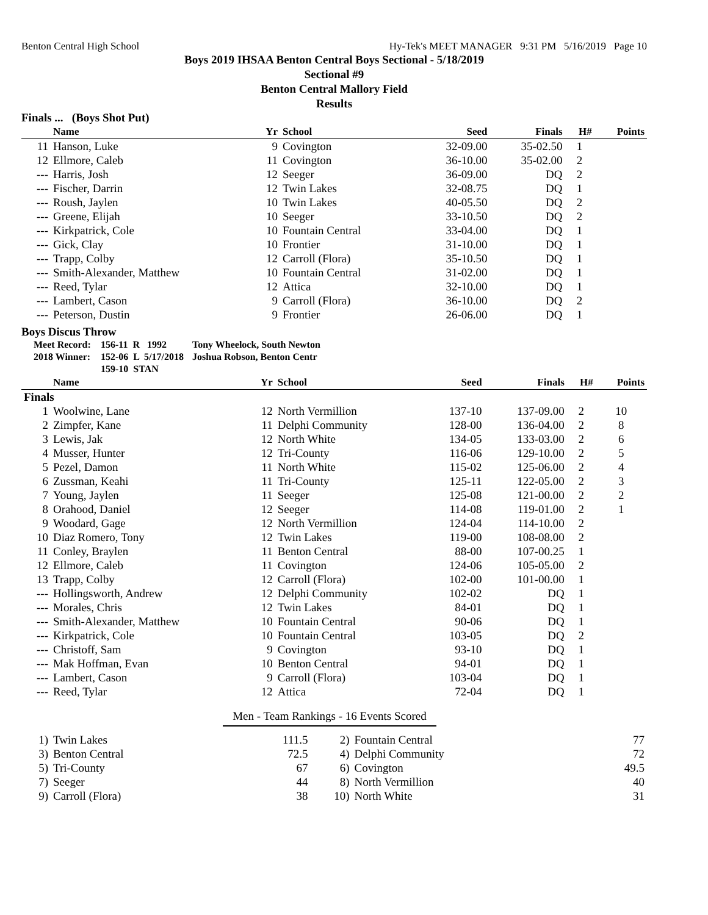Benton Central High School Hy-Tek's MEET MANAGER 9:31 PM 5/16/2019 Page 10
Boys 2019 IHSAA Benton Central Boys Sectional - 5/18/2019
Sectional #9
Benton Central Mallory Field
Results
Finals ... (Boys Shot Put)
| | Name | Yr | School | Seed | Finals | H# | Points |
| --- | --- | --- | --- | --- | --- | --- | --- |
| 11 | Hanson, Luke | 9 | Covington | 32-09.00 | 35-02.50 | 1 | |
| 12 | Ellmore, Caleb | 11 | Covington | 36-10.00 | 35-02.00 | 2 | |
| --- | Harris, Josh | 12 | Seeger | 36-09.00 | DQ | 2 | |
| --- | Fischer, Darrin | 12 | Twin Lakes | 32-08.75 | DQ | 1 | |
| --- | Roush, Jaylen | 10 | Twin Lakes | 40-05.50 | DQ | 2 | |
| --- | Greene, Elijah | 10 | Seeger | 33-10.50 | DQ | 2 | |
| --- | Kirkpatrick, Cole | 10 | Fountain Central | 33-04.00 | DQ | 1 | |
| --- | Gick, Clay | 10 | Frontier | 31-10.00 | DQ | 1 | |
| --- | Trapp, Colby | 12 | Carroll (Flora) | 35-10.50 | DQ | 1 | |
| --- | Smith-Alexander, Matthew | 10 | Fountain Central | 31-02.00 | DQ | 1 | |
| --- | Reed, Tylar | 12 | Attica | 32-10.00 | DQ | 1 | |
| --- | Lambert, Cason | 9 | Carroll (Flora) | 36-10.00 | DQ | 2 | |
| --- | Peterson, Dustin | 9 | Frontier | 26-06.00 | DQ | 1 | |
Boys Discus Throw
| Meet Record: | 156-11 R 1992 | Tony Wheelock, South Newton |
| 2018 Winner: | 152-06 L 5/17/2018 | Joshua Robson, Benton Centr |
| | 159-10 STAN | |
| | Name | Yr | School | Seed | Finals | H# | Points |
| --- | --- | --- | --- | --- | --- | --- | --- |
| Finals | | | | | | | |
| 1 | Woolwine, Lane | 12 | North Vermillion | 137-10 | 137-09.00 | 2 | 10 |
| 2 | Zimpfer, Kane | 11 | Delphi Community | 128-00 | 136-04.00 | 2 | 8 |
| 3 | Lewis, Jak | 12 | North White | 134-05 | 133-03.00 | 2 | 6 |
| 4 | Musser, Hunter | 12 | Tri-County | 116-06 | 129-10.00 | 2 | 5 |
| 5 | Pezel, Damon | 11 | North White | 115-02 | 125-06.00 | 2 | 4 |
| 6 | Zussman, Keahi | 11 | Tri-County | 125-11 | 122-05.00 | 2 | 3 |
| 7 | Young, Jaylen | 11 | Seeger | 125-08 | 121-00.00 | 2 | 2 |
| 8 | Orahood, Daniel | 12 | Seeger | 114-08 | 119-01.00 | 2 | 1 |
| 9 | Woodard, Gage | 12 | North Vermillion | 124-04 | 114-10.00 | 2 | |
| 10 | Diaz Romero, Tony | 12 | Twin Lakes | 119-00 | 108-08.00 | 2 | |
| 11 | Conley, Braylen | 11 | Benton Central | 88-00 | 107-00.25 | 1 | |
| 12 | Ellmore, Caleb | 11 | Covington | 124-06 | 105-05.00 | 2 | |
| 13 | Trapp, Colby | 12 | Carroll (Flora) | 102-00 | 101-00.00 | 1 | |
| --- | Hollingsworth, Andrew | 12 | Delphi Community | 102-02 | DQ | 1 | |
| --- | Morales, Chris | 12 | Twin Lakes | 84-01 | DQ | 1 | |
| --- | Smith-Alexander, Matthew | 10 | Fountain Central | 90-06 | DQ | 1 | |
| --- | Kirkpatrick, Cole | 10 | Fountain Central | 103-05 | DQ | 2 | |
| --- | Christoff, Sam | 9 | Covington | 93-10 | DQ | 1 | |
| --- | Mak Hoffman, Evan | 10 | Benton Central | 94-01 | DQ | 1 | |
| --- | Lambert, Cason | 9 | Carroll (Flora) | 103-04 | DQ | 1 | |
| --- | Reed, Tylar | 12 | Attica | 72-04 | DQ | 1 | |
Men - Team Rankings - 16 Events Scored
| 1) | Twin Lakes | 111.5 | 2) | Fountain Central | 77 |
| 3) | Benton Central | 72.5 | 4) | Delphi Community | 72 |
| 5) | Tri-County | 67 | 6) | Covington | 49.5 |
| 7) | Seeger | 44 | 8) | North Vermillion | 40 |
| 9) | Carroll (Flora) | 38 | 10) | North White | 31 |